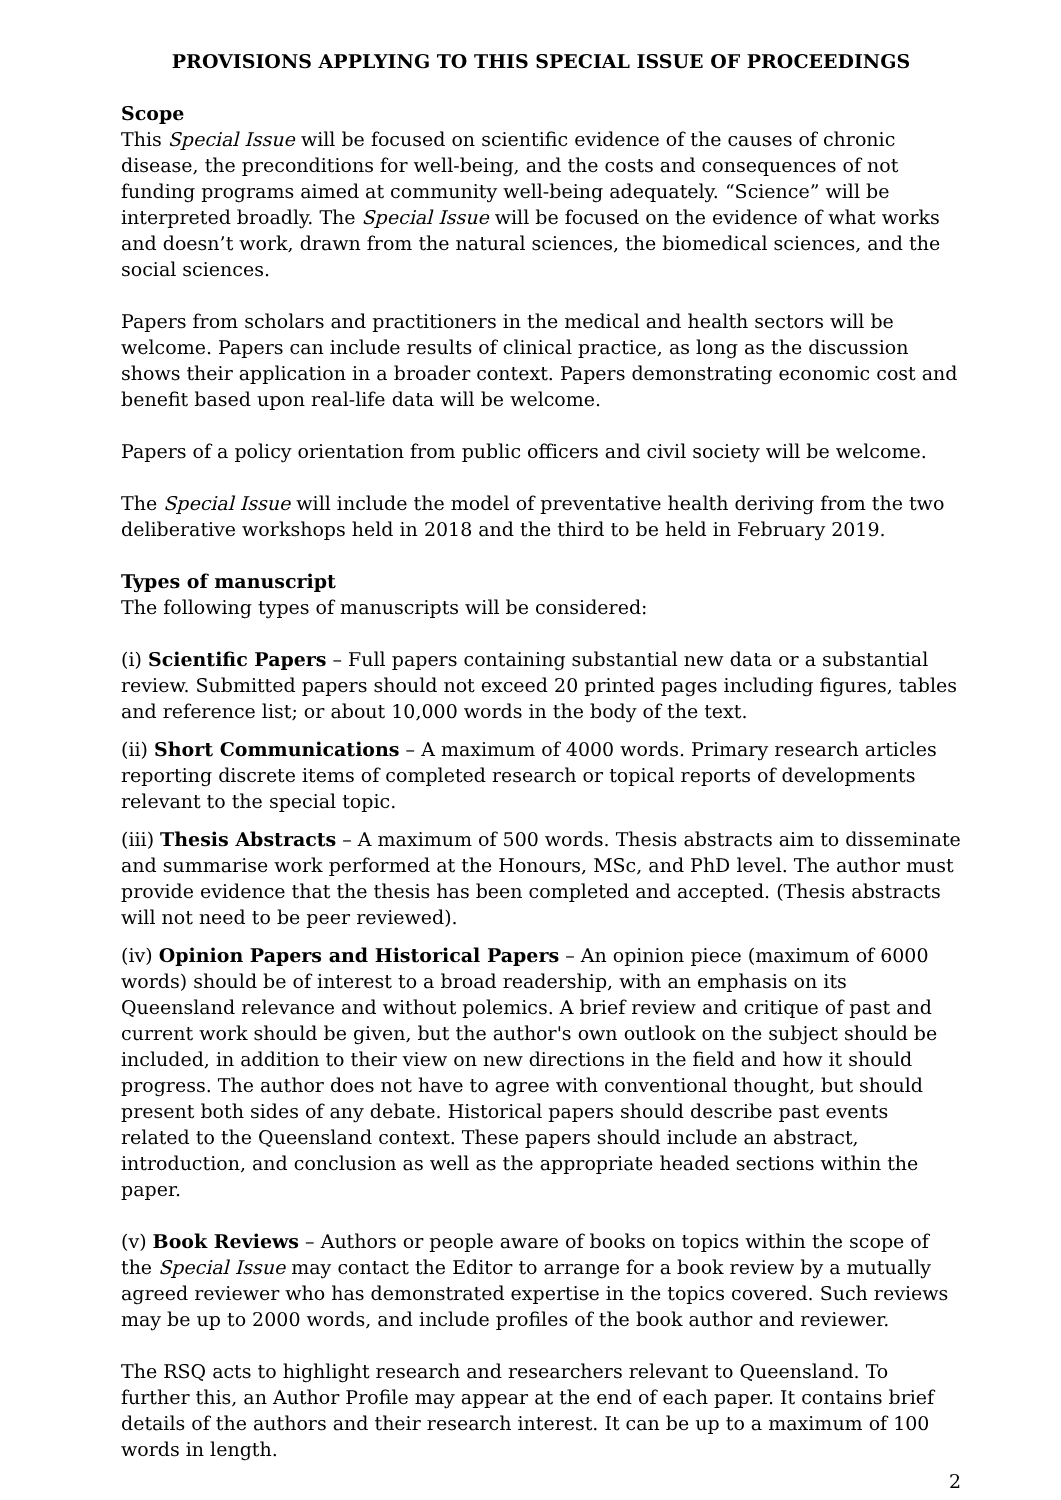PROVISIONS APPLYING TO THIS SPECIAL ISSUE OF PROCEEDINGS
Scope
This Special Issue will be focused on scientific evidence of the causes of chronic disease, the preconditions for well-being, and the costs and consequences of not funding programs aimed at community well-being adequately. “Science” will be interpreted broadly. The Special Issue will be focused on the evidence of what works and doesn’t work, drawn from the natural sciences, the biomedical sciences, and the social sciences.
Papers from scholars and practitioners in the medical and health sectors will be welcome. Papers can include results of clinical practice, as long as the discussion shows their application in a broader context. Papers demonstrating economic cost and benefit based upon real-life data will be welcome.
Papers of a policy orientation from public officers and civil society will be welcome.
The Special Issue will include the model of preventative health deriving from the two deliberative workshops held in 2018 and the third to be held in February 2019.
Types of manuscript
The following types of manuscripts will be considered:
(i) Scientific Papers – Full papers containing substantial new data or a substantial review. Submitted papers should not exceed 20 printed pages including figures, tables and reference list; or about 10,000 words in the body of the text.
(ii) Short Communications – A maximum of 4000 words. Primary research articles reporting discrete items of completed research or topical reports of developments relevant to the special topic.
(iii) Thesis Abstracts – A maximum of 500 words. Thesis abstracts aim to disseminate and summarise work performed at the Honours, MSc, and PhD level. The author must provide evidence that the thesis has been completed and accepted. (Thesis abstracts will not need to be peer reviewed).
(iv) Opinion Papers and Historical Papers – An opinion piece (maximum of 6000 words) should be of interest to a broad readership, with an emphasis on its Queensland relevance and without polemics. A brief review and critique of past and current work should be given, but the author's own outlook on the subject should be included, in addition to their view on new directions in the field and how it should progress. The author does not have to agree with conventional thought, but should present both sides of any debate. Historical papers should describe past events related to the Queensland context. These papers should include an abstract, introduction, and conclusion as well as the appropriate headed sections within the paper.
(v) Book Reviews – Authors or people aware of books on topics within the scope of the Special Issue may contact the Editor to arrange for a book review by a mutually agreed reviewer who has demonstrated expertise in the topics covered. Such reviews may be up to 2000 words, and include profiles of the book author and reviewer.
The RSQ acts to highlight research and researchers relevant to Queensland. To further this, an Author Profile may appear at the end of each paper. It contains brief details of the authors and their research interest. It can be up to a maximum of 100 words in length.
2